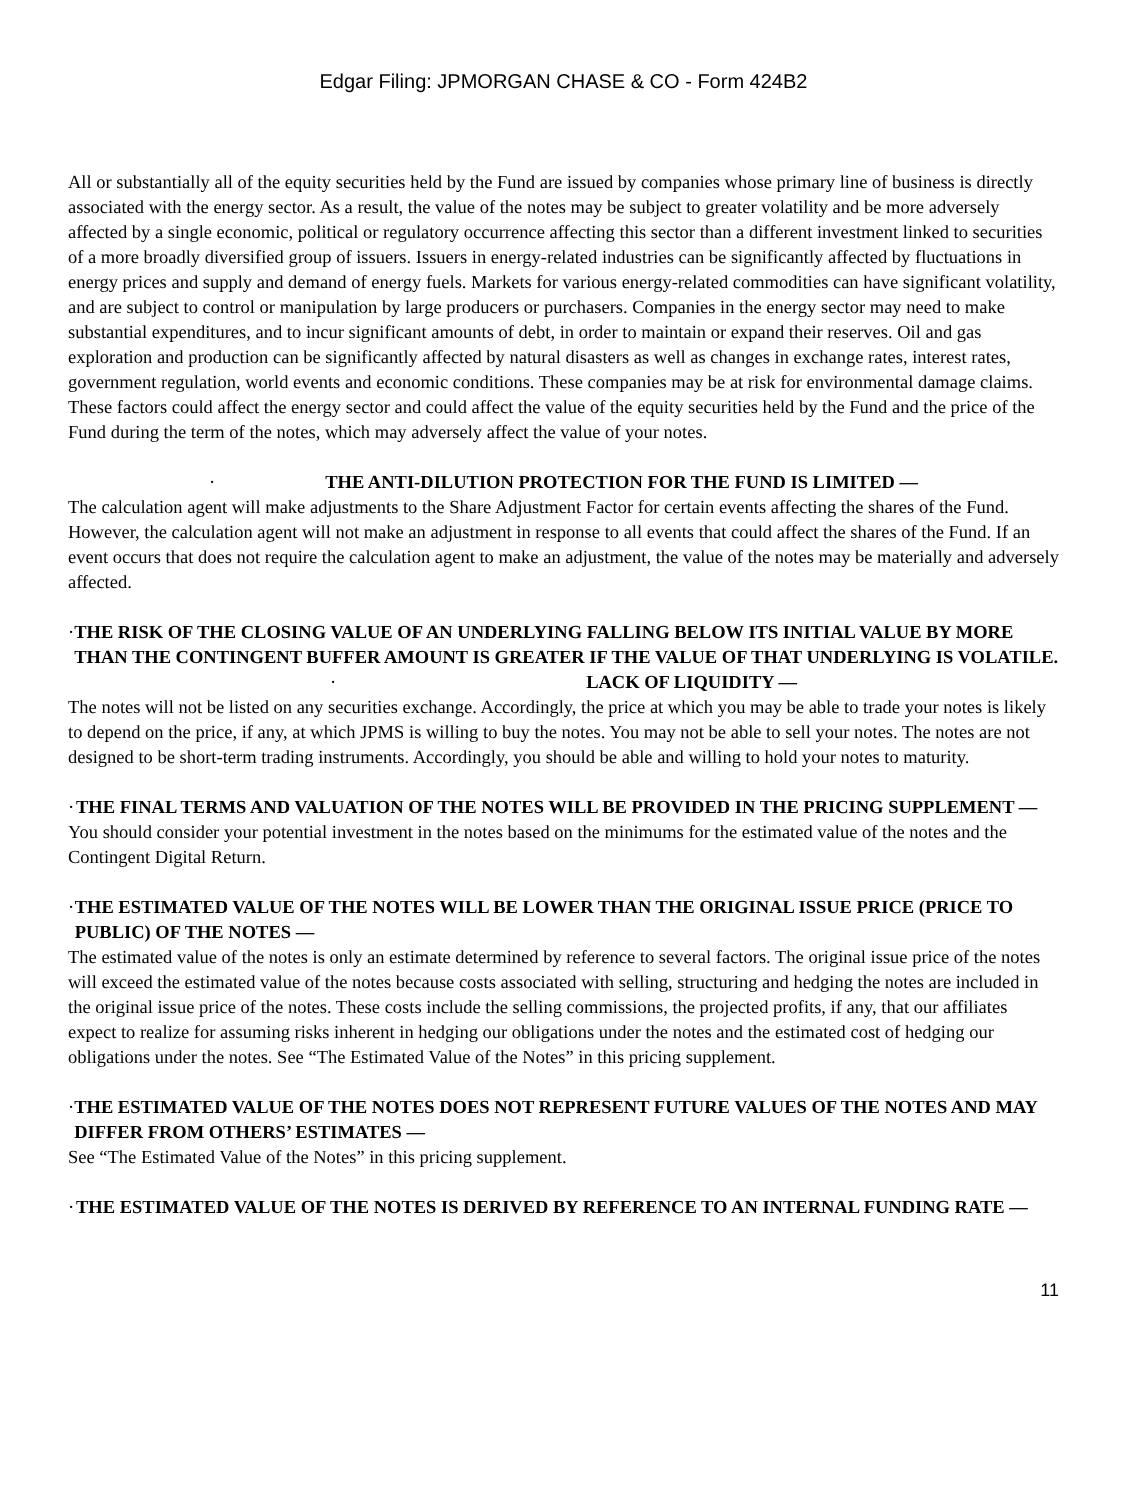Edgar Filing: JPMORGAN CHASE & CO - Form 424B2
All or substantially all of the equity securities held by the Fund are issued by companies whose primary line of business is directly associated with the energy sector. As a result, the value of the notes may be subject to greater volatility and be more adversely affected by a single economic, political or regulatory occurrence affecting this sector than a different investment linked to securities of a more broadly diversified group of issuers. Issuers in energy-related industries can be significantly affected by fluctuations in energy prices and supply and demand of energy fuels. Markets for various energy-related commodities can have significant volatility, and are subject to control or manipulation by large producers or purchasers. Companies in the energy sector may need to make substantial expenditures, and to incur significant amounts of debt, in order to maintain or expand their reserves. Oil and gas exploration and production can be significantly affected by natural disasters as well as changes in exchange rates, interest rates, government regulation, world events and economic conditions. These companies may be at risk for environmental damage claims. These factors could affect the energy sector and could affect the value of the equity securities held by the Fund and the price of the Fund during the term of the notes, which may adversely affect the value of your notes.
· THE ANTI-DILUTION PROTECTION FOR THE FUND IS LIMITED —
The calculation agent will make adjustments to the Share Adjustment Factor for certain events affecting the shares of the Fund. However, the calculation agent will not make an adjustment in response to all events that could affect the shares of the Fund. If an event occurs that does not require the calculation agent to make an adjustment, the value of the notes may be materially and adversely affected.
· THE RISK OF THE CLOSING VALUE OF AN UNDERLYING FALLING BELOW ITS INITIAL VALUE BY MORE THAN THE CONTINGENT BUFFER AMOUNT IS GREATER IF THE VALUE OF THAT UNDERLYING IS VOLATILE.
· LACK OF LIQUIDITY —
The notes will not be listed on any securities exchange. Accordingly, the price at which you may be able to trade your notes is likely to depend on the price, if any, at which JPMS is willing to buy the notes. You may not be able to sell your notes. The notes are not designed to be short-term trading instruments. Accordingly, you should be able and willing to hold your notes to maturity.
· THE FINAL TERMS AND VALUATION OF THE NOTES WILL BE PROVIDED IN THE PRICING SUPPLEMENT —
You should consider your potential investment in the notes based on the minimums for the estimated value of the notes and the Contingent Digital Return.
· THE ESTIMATED VALUE OF THE NOTES WILL BE LOWER THAN THE ORIGINAL ISSUE PRICE (PRICE TO PUBLIC) OF THE NOTES —
The estimated value of the notes is only an estimate determined by reference to several factors. The original issue price of the notes will exceed the estimated value of the notes because costs associated with selling, structuring and hedging the notes are included in the original issue price of the notes. These costs include the selling commissions, the projected profits, if any, that our affiliates expect to realize for assuming risks inherent in hedging our obligations under the notes and the estimated cost of hedging our obligations under the notes. See “The Estimated Value of the Notes” in this pricing supplement.
· THE ESTIMATED VALUE OF THE NOTES DOES NOT REPRESENT FUTURE VALUES OF THE NOTES AND MAY DIFFER FROM OTHERS’ ESTIMATES —
See “The Estimated Value of the Notes” in this pricing supplement.
· THE ESTIMATED VALUE OF THE NOTES IS DERIVED BY REFERENCE TO AN INTERNAL FUNDING RATE —
11